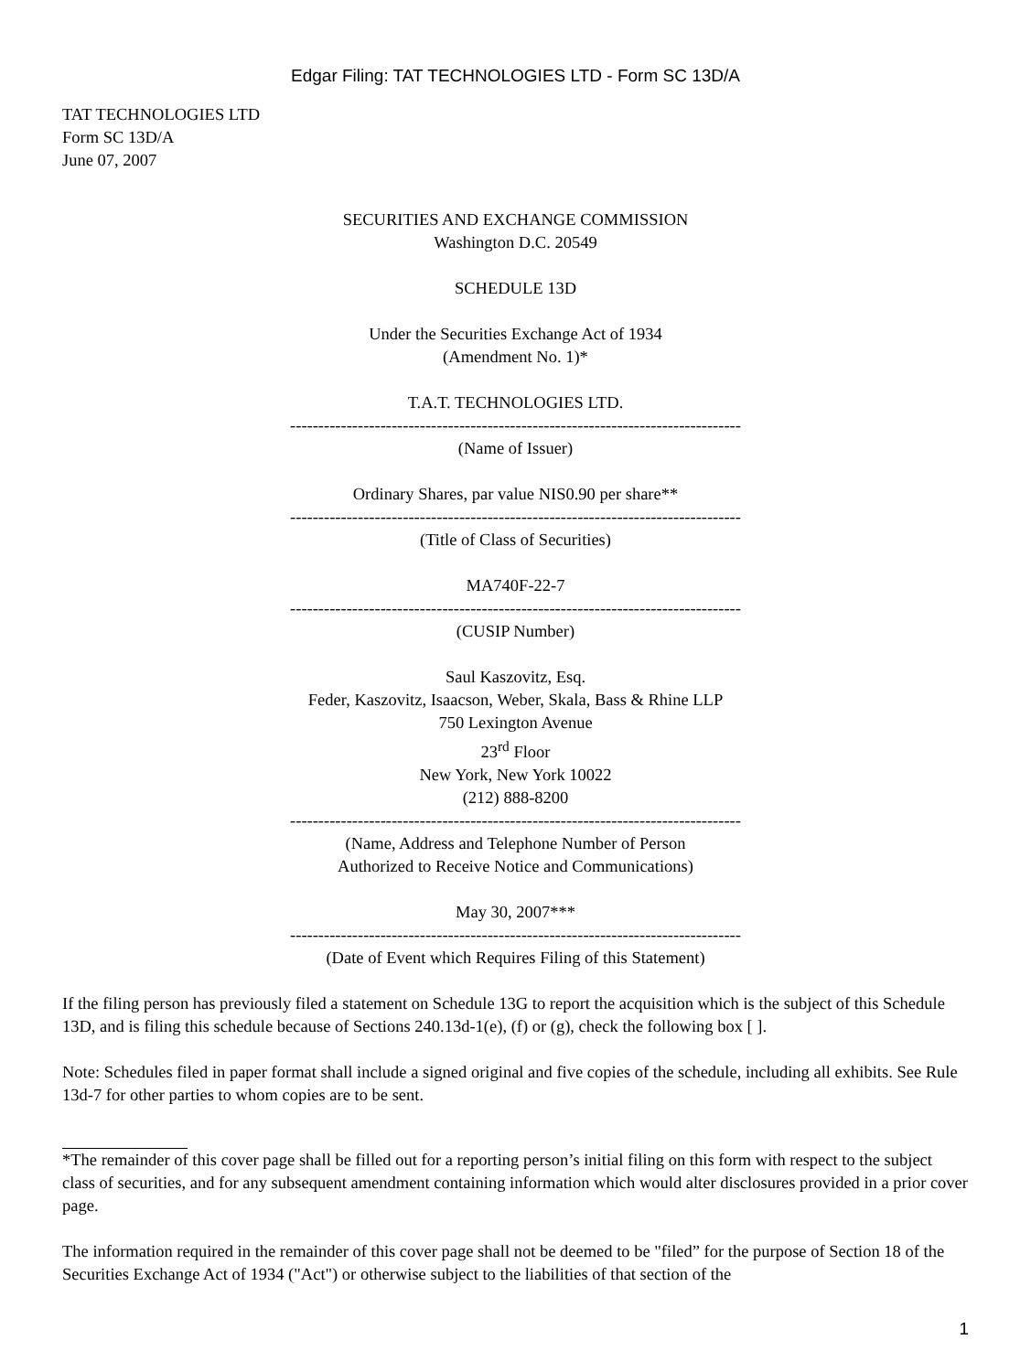Edgar Filing: TAT TECHNOLOGIES LTD - Form SC 13D/A
TAT TECHNOLOGIES LTD
Form SC 13D/A
June 07, 2007
SECURITIES AND EXCHANGE COMMISSION
Washington D.C. 20549
SCHEDULE 13D
Under the Securities Exchange Act of 1934
(Amendment No. 1)*
T.A.T. TECHNOLOGIES LTD.
--------------------------------------------------------------------------------
(Name of Issuer)
Ordinary Shares, par value NIS0.90 per share**
--------------------------------------------------------------------------------
(Title of Class of Securities)
MA740F-22-7
--------------------------------------------------------------------------------
(CUSIP Number)
Saul Kaszovitz, Esq.
Feder, Kaszovitz, Isaacson, Weber, Skala, Bass & Rhine LLP
750 Lexington Avenue
23<sup>rd</sup> Floor
New York, New York 10022
(212) 888-8200
--------------------------------------------------------------------------------
(Name, Address and Telephone Number of Person
Authorized to Receive Notice and Communications)
May 30, 2007***
--------------------------------------------------------------------------------
(Date of Event which Requires Filing of this Statement)
If the filing person has previously filed a statement on Schedule 13G to report the acquisition which is the subject of this Schedule 13D, and is filing this schedule because of Sections 240.13d-1(e), (f) or (g), check the following box [ ].
Note: Schedules filed in paper format shall include a signed original and five copies of the schedule, including all exhibits. See Rule 13d-7 for other parties to whom copies are to be sent.
*The remainder of this cover page shall be filled out for a reporting person’s initial filing on this form with respect to the subject class of securities, and for any subsequent amendment containing information which would alter disclosures provided in a prior cover page.
The information required in the remainder of this cover page shall not be deemed to be "filed” for the purpose of Section 18 of the Securities Exchange Act of 1934 ("Act") or otherwise subject to the liabilities of that section of the
1